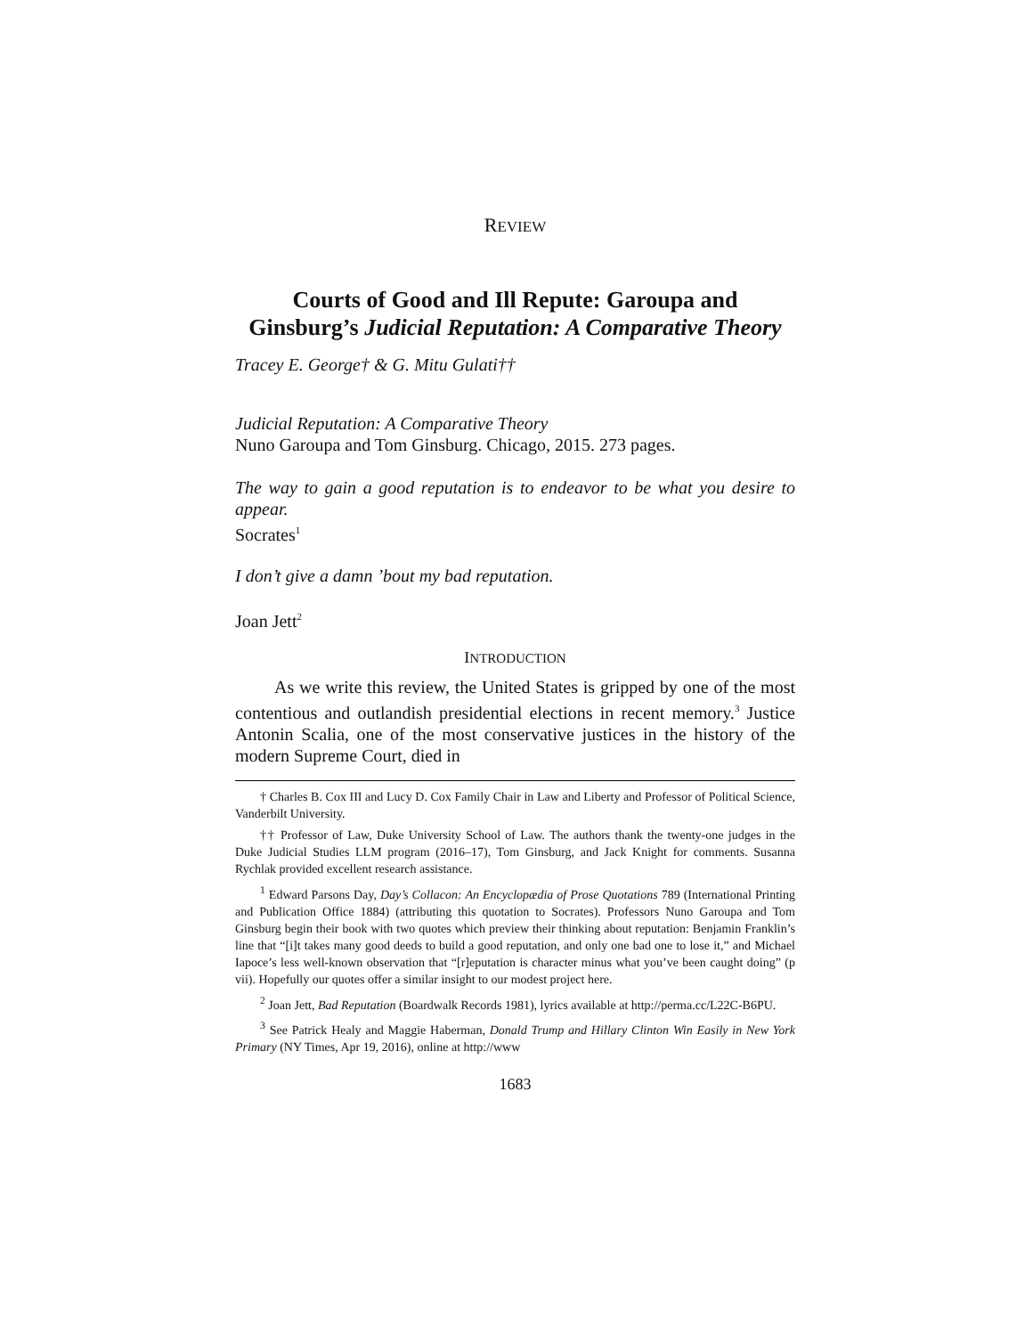REVIEW
Courts of Good and Ill Repute: Garoupa and Ginsburg’s Judicial Reputation: A Comparative Theory
Tracey E. George† & G. Mitu Gulati††
Judicial Reputation: A Comparative Theory
Nuno Garoupa and Tom Ginsburg. Chicago, 2015. 273 pages.
The way to gain a good reputation is to endeavor to be what you desire to appear.
Socrates<sup>1</sup>
I don’t give a damn ’bout my bad reputation.
Joan Jett<sup>2</sup>
INTRODUCTION
As we write this review, the United States is gripped by one of the most contentious and outlandish presidential elections in recent memory.<sup>3</sup> Justice Antonin Scalia, one of the most conservative justices in the history of the modern Supreme Court, died in
† Charles B. Cox III and Lucy D. Cox Family Chair in Law and Liberty and Professor of Political Science, Vanderbilt University.
†† Professor of Law, Duke University School of Law. The authors thank the twenty-one judges in the Duke Judicial Studies LLM program (2016–17), Tom Ginsburg, and Jack Knight for comments. Susanna Rychlak provided excellent research assistance.
<sup>1</sup> Edward Parsons Day, Day’s Collacon: An Encyclopædia of Prose Quotations 789 (International Printing and Publication Office 1884) (attributing this quotation to Socrates). Professors Nuno Garoupa and Tom Ginsburg begin their book with two quotes which preview their thinking about reputation: Benjamin Franklin’s line that “[i]t takes many good deeds to build a good reputation, and only one bad one to lose it,” and Michael Iapoce’s less well-known observation that “[r]eputation is character minus what you’ve been caught doing” (p vii). Hopefully our quotes offer a similar insight to our modest project here.
<sup>2</sup> Joan Jett, Bad Reputation (Boardwalk Records 1981), lyrics available at http://perma.cc/L22C-B6PU.
<sup>3</sup> See Patrick Healy and Maggie Haberman, Donald Trump and Hillary Clinton Win Easily in New York Primary (NY Times, Apr 19, 2016), online at http://www
1683